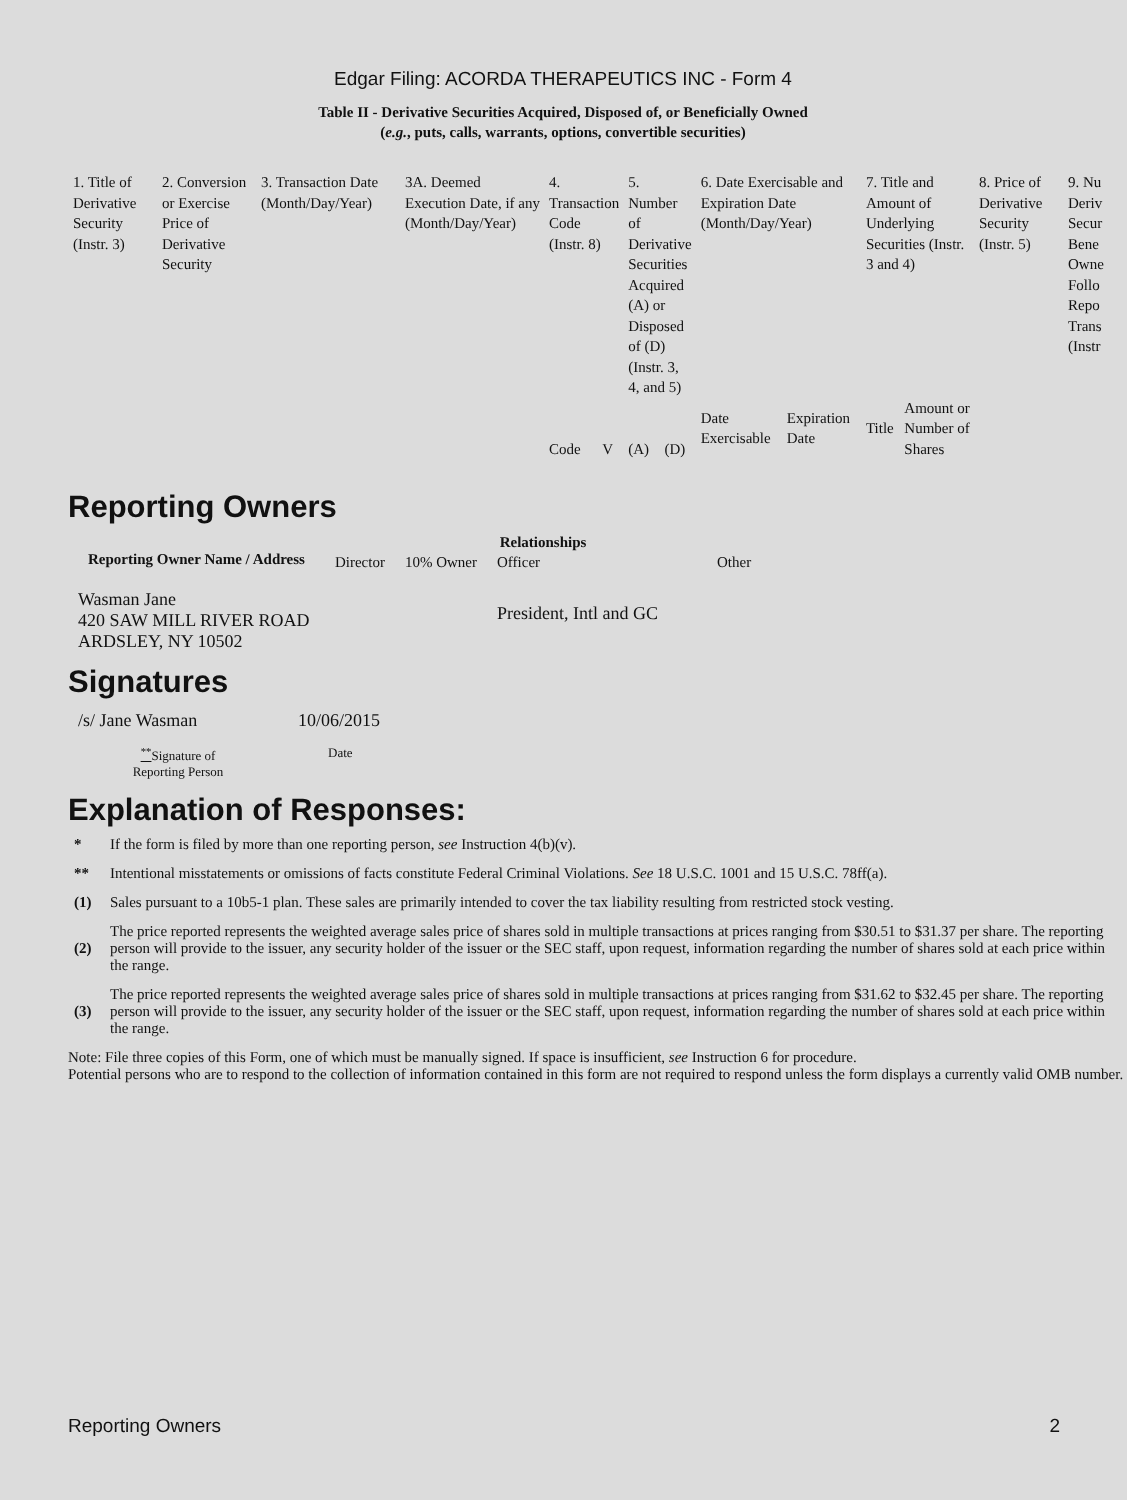Edgar Filing: ACORDA THERAPEUTICS INC - Form 4
Table II - Derivative Securities Acquired, Disposed of, or Beneficially Owned
(e.g., puts, calls, warrants, options, convertible securities)
| 1. Title of Derivative Security (Instr. 3) | 2. Conversion or Exercise Price of Derivative Security | 3. Transaction Date (Month/Day/Year) | 3A. Deemed Execution Date, if any (Month/Day/Year) | 4. Transaction Code (Instr. 8) | | 5. Number of Derivative Securities Acquired (A) or Disposed of (D) (Instr. 3, 4, and 5) | | 6. Date Exercisable and Expiration Date (Month/Day/Year) | | 7. Title and Amount of Underlying Securities (Instr. 3 and 4) | | 8. Price of Derivative Security (Instr. 5) | 9. Nu Deriv Secur Bene Owne Follo Repo Trans (Instr |
| | | | | Code | V | (A) | (D) | Date Exercisable | Expiration Date | Title | Amount or Number of Shares | | |
Reporting Owners
| Reporting Owner Name / Address | Relationships | | | |
| --- | --- | --- | --- | --- |
| | Director | 10% Owner | Officer | Other |
| Wasman Jane 420 SAW MILL RIVER ROAD ARDSLEY, NY 10502 | | | President, Intl and GC | |
Signatures
| /s/ Jane Wasman | 10/06/2015 |
| <sup>**</sup> Signature of Reporting Person | Date |
Explanation of Responses:
* If the form is filed by more than one reporting person, see Instruction 4(b)(v).
** Intentional misstatements or omissions of facts constitute Federal Criminal Violations. See 18 U.S.C. 1001 and 15 U.S.C. 78ff(a).
(1) Sales pursuant to a 10b5-1 plan. These sales are primarily intended to cover the tax liability resulting from restricted stock vesting.
(2)
The price reported represents the weighted average sales price of shares sold in multiple transactions at prices ranging from $30.51 to $31.37 per share. The reporting person will provide to the issuer, any security holder of the issuer or the SEC staff, upon request, information regarding the number of shares sold at each price within the range.
(3)
The price reported represents the weighted average sales price of shares sold in multiple transactions at prices ranging from $31.62 to $32.45 per share. The reporting person will provide to the issuer, any security holder of the issuer or the SEC staff, upon request, information regarding the number of shares sold at each price within the range.
Note: File three copies of this Form, one of which must be manually signed. If space is insufficient, see Instruction 6 for procedure.
Potential persons who are to respond to the collection of information contained in this form are not required to respond unless the form displays a currently valid OMB number.
Reporting Owners 2